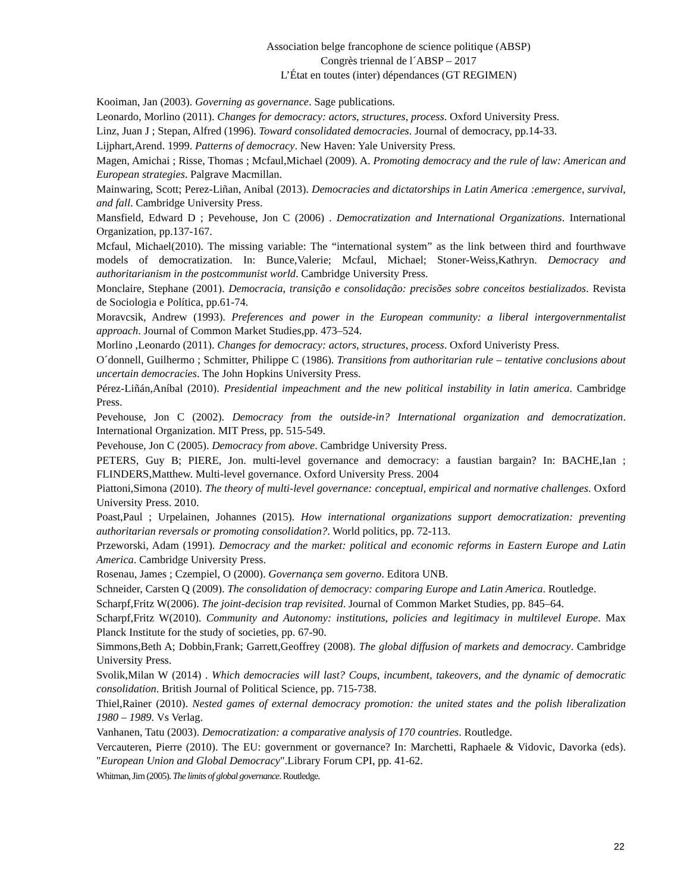Association belge francophone de science politique (ABSP)
Congrès triennal de l´ABSP – 2017
L’État en toutes (inter) dépendances (GT REGIMEN)
Kooiman, Jan (2003). Governing as governance. Sage publications.
Leonardo, Morlino (2011). Changes for democracy: actors, structures, process. Oxford University Press.
Linz, Juan J ; Stepan, Alfred (1996). Toward consolidated democracies. Journal of democracy, pp.14-33.
Lijphart,Arend. 1999. Patterns of democracy. New Haven: Yale University Press.
Magen, Amichai ; Risse, Thomas ; Mcfaul,Michael (2009). A. Promoting democracy and the rule of law: American and European strategies. Palgrave Macmillan.
Mainwaring, Scott; Perez-Liñan, Anibal (2013). Democracies and dictatorships in Latin America :emergence, survival, and fall. Cambridge University Press.
Mansfield, Edward D ; Pevehouse, Jon C (2006) . Democratization and International Organizations. International Organization, pp.137-167.
Mcfaul, Michael(2010). The missing variable: The “international system” as the link between third and fourthwave models of democratization. In: Bunce,Valerie; Mcfaul, Michael; Stoner-Weiss,Kathryn. Democracy and authoritarianism in the postcommunist world. Cambridge University Press.
Monclaire, Stephane (2001). Democracia, transição e consolidação: precisões sobre conceitos bestializados. Revista de Sociologia e Política, pp.61-74.
Moravcsik, Andrew (1993). Preferences and power in the European community: a liberal intergovernmentalist approach. Journal of Common Market Studies,pp. 473–524.
Morlino ,Leonardo (2011). Changes for democracy: actors, structures, process. Oxford Univeristy Press.
O´donnell, Guilhermo ; Schmitter, Philippe C (1986). Transitions from authoritarian rule – tentative conclusions about uncertain democracies. The John Hopkins University Press.
Pérez-Liñán,Aníbal (2010). Presidential impeachment and the new political instability in latin america. Cambridge Press.
Pevehouse, Jon C (2002). Democracy from the outside-in? International organization and democratization. International Organization. MIT Press, pp. 515-549.
Pevehouse, Jon C (2005). Democracy from above. Cambridge University Press.
PETERS, Guy B; PIERE, Jon. multi-level governance and democracy: a faustian bargain? In: BACHE,Ian ; FLINDERS,Matthew. Multi-level governance. Oxford University Press. 2004
Piattoni,Simona (2010). The theory of multi-level governance: conceptual, empirical and normative challenges. Oxford University Press. 2010.
Poast,Paul ; Urpelainen, Johannes (2015). How international organizations support democratization: preventing authoritarian reversals or promoting consolidation?. World politics, pp. 72-113.
Przeworski, Adam (1991). Democracy and the market: political and economic reforms in Eastern Europe and Latin America. Cambridge University Press.
Rosenau, James ; Czempiel, O (2000). Governança sem governo. Editora UNB.
Schneider, Carsten Q (2009). The consolidation of democracy: comparing Europe and Latin America. Routledge.
Scharpf,Fritz W(2006). The joint-decision trap revisited. Journal of Common Market Studies, pp. 845–64.
Scharpf,Fritz W(2010). Community and Autonomy: institutions, policies and legitimacy in multilevel Europe. Max Planck Institute for the study of societies, pp. 67-90.
Simmons,Beth A; Dobbin,Frank; Garrett,Geoffrey (2008). The global diffusion of markets and democracy. Cambridge University Press.
Svolik,Milan W (2014) . Which democracies will last? Coups, incumbent, takeovers, and the dynamic of democratic consolidation. British Journal of Political Science, pp. 715-738.
Thiel,Rainer (2010). Nested games of external democracy promotion: the united states and the polish liberalization 1980 – 1989. Vs Verlag.
Vanhanen, Tatu (2003). Democratization: a comparative analysis of 170 countries. Routledge.
Vercauteren, Pierre (2010). The EU: government or governance? In: Marchetti, Raphaele & Vidovic, Davorka (eds). "European Union and Global Democracy".Library Forum CPI, pp. 41-62.
Whitman, Jim (2005). The limits of global governance. Routledge.
22